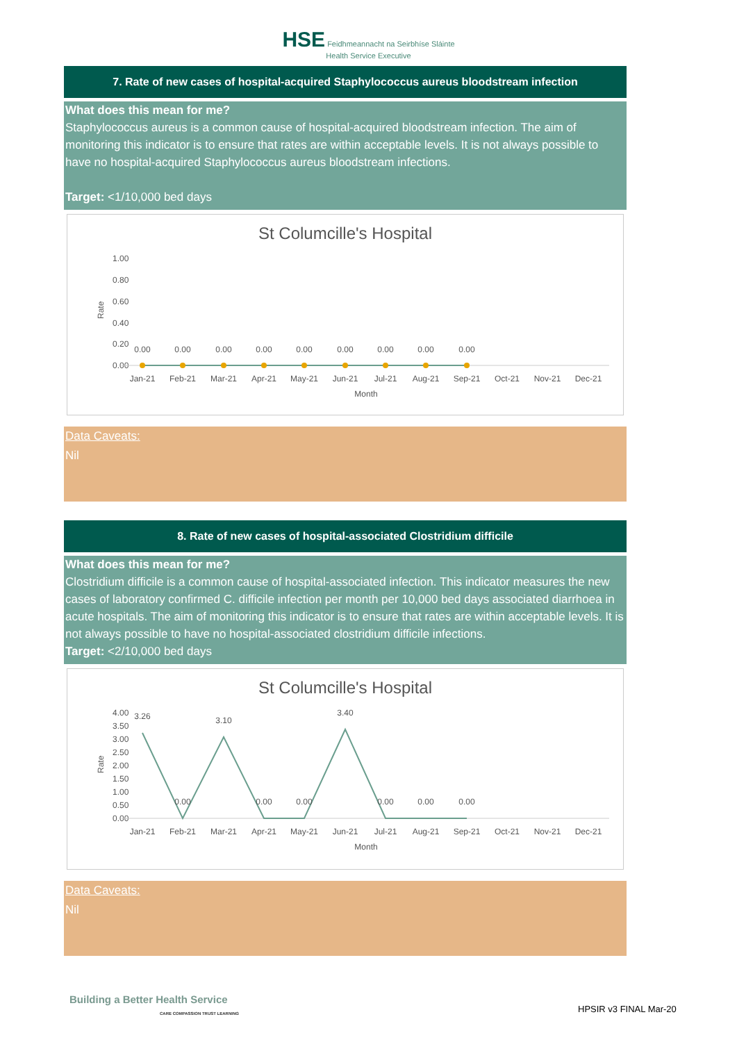HSE Feidhmeannacht na Seirbhíse Sláinte
Health Service Executive
7. Rate of new cases of hospital-acquired Staphylococcus aureus bloodstream infection
What does this mean for me?
Staphylococcus aureus is a common cause of hospital-acquired bloodstream infection. The aim of monitoring this indicator is to ensure that rates are within acceptable levels. It is not always possible to have no hospital-acquired Staphylococcus aureus bloodstream infections.
Target: <1/10,000 bed days
St Columcille's Hospital
1.00
0.80
0.60
0.40
0.20
0.00
Rate
0.00
0.00
0.00
0.00
0.00
0.00
0.00
0.00
0.00
Jan-21
Feb-21
Mar-21
Apr-21
May-21
Jun-21
Jul-21
Aug-21
Sep-21
Oct-21
Nov-21
Dec-21
Month
Data Caveats:
Nil
8. Rate of new cases of hospital-associated Clostridium difficile
What does this mean for me?
Clostridium difficile is a common cause of hospital-associated infection. This indicator measures the new cases of laboratory confirmed C. difficile infection per month per 10,000 bed days associated diarrhoea in acute hospitals. The aim of monitoring this indicator is to ensure that rates are within acceptable levels. It is not always possible to have no hospital-associated clostridium difficile infections.
Target: <2/10,000 bed days
St Columcille's Hospital
4.00
3.50
3.00
2.50
2.00
1.50
1.00
0.50
0.00
Rate
3.26
0.00
3.10
0.00
0.00
3.40
0.00
0.00
0.00
Jan-21
Feb-21
Mar-21
Apr-21
May-21
Jun-21
Jul-21
Aug-21
Sep-21
Oct-21
Nov-21
Dec-21
Month
Data Caveats:
Nil
Building a Better Health Service
CARE COMPASSION TRUST LEARNING
HPSIR v3 FINAL Mar-20